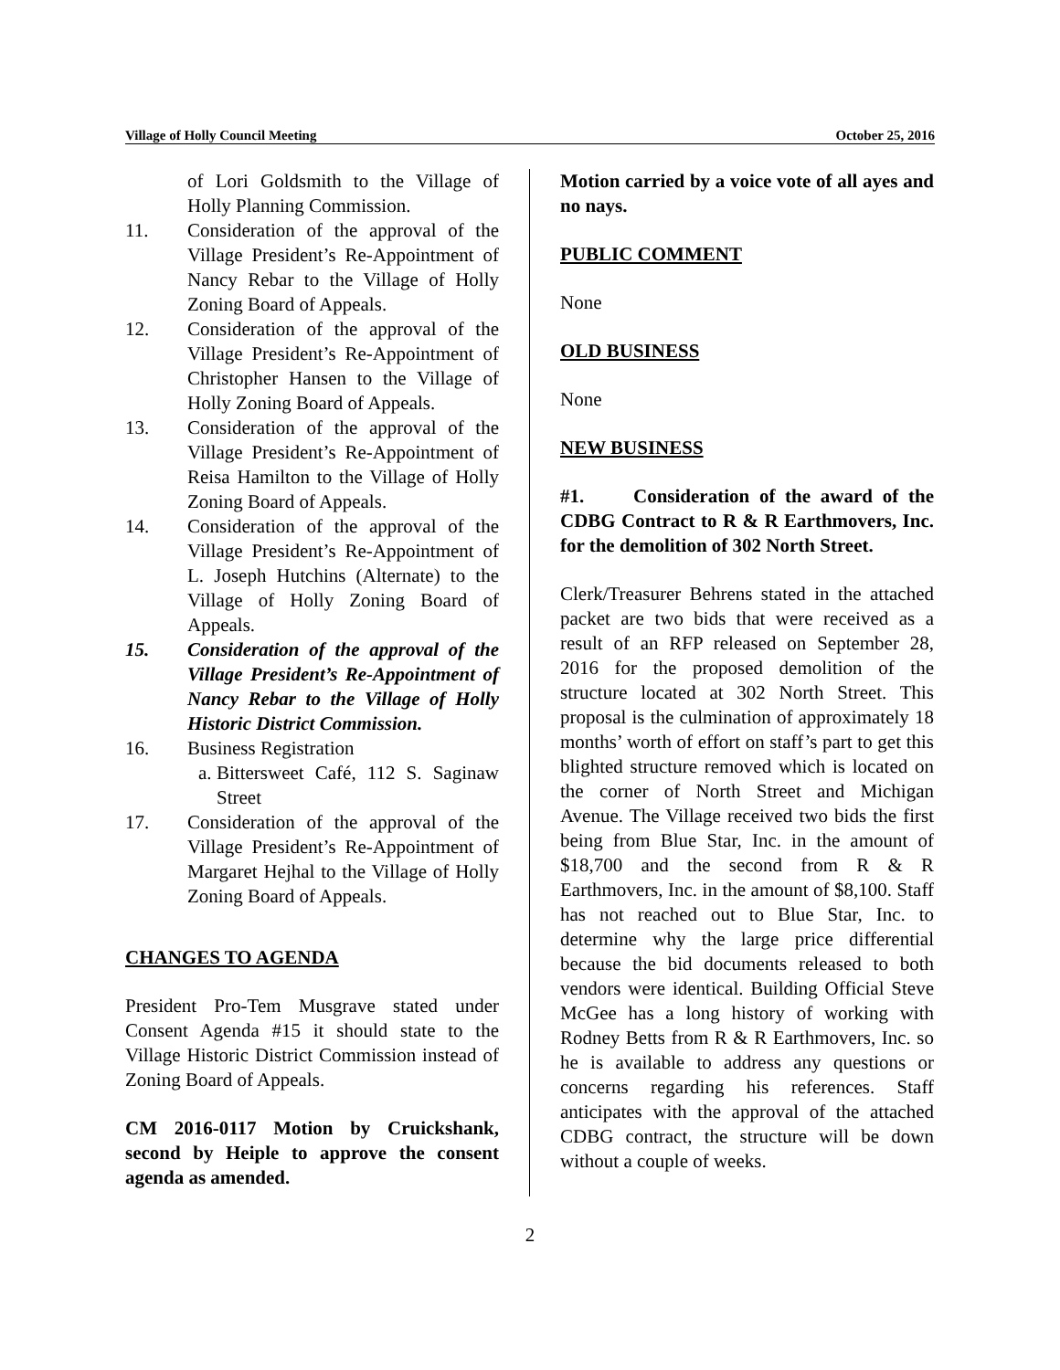Village of Holly Council Meeting October 25, 2016
of Lori Goldsmith to the Village of Holly Planning Commission.
11. Consideration of the approval of the Village President’s Re-Appointment of Nancy Rebar to the Village of Holly Zoning Board of Appeals.
12. Consideration of the approval of the Village President’s Re-Appointment of Christopher Hansen to the Village of Holly Zoning Board of Appeals.
13. Consideration of the approval of the Village President’s Re-Appointment of Reisa Hamilton to the Village of Holly Zoning Board of Appeals.
14. Consideration of the approval of the Village President’s Re-Appointment of L. Joseph Hutchins (Alternate) to the Village of Holly Zoning Board of Appeals.
15. Consideration of the approval of the Village President’s Re-Appointment of Nancy Rebar to the Village of Holly Historic District Commission.
16. Business Registration
a. Bittersweet Café, 112 S. Saginaw Street
17. Consideration of the approval of the Village President’s Re-Appointment of Margaret Hejhal to the Village of Holly Zoning Board of Appeals.
CHANGES TO AGENDA
President Pro-Tem Musgrave stated under Consent Agenda #15 it should state to the Village Historic District Commission instead of Zoning Board of Appeals.
CM 2016-0117 Motion by Cruickshank, second by Heiple to approve the consent agenda as amended.
Motion carried by a voice vote of all ayes and no nays.
PUBLIC COMMENT
None
OLD BUSINESS
None
NEW BUSINESS
#1. Consideration of the award of the CDBG Contract to R & R Earthmovers, Inc. for the demolition of 302 North Street.
Clerk/Treasurer Behrens stated in the attached packet are two bids that were received as a result of an RFP released on September 28, 2016 for the proposed demolition of the structure located at 302 North Street. This proposal is the culmination of approximately 18 months’ worth of effort on staff’s part to get this blighted structure removed which is located on the corner of North Street and Michigan Avenue. The Village received two bids the first being from Blue Star, Inc. in the amount of $18,700 and the second from R & R Earthmovers, Inc. in the amount of $8,100. Staff has not reached out to Blue Star, Inc. to determine why the large price differential because the bid documents released to both vendors were identical. Building Official Steve McGee has a long history of working with Rodney Betts from R & R Earthmovers, Inc. so he is available to address any questions or concerns regarding his references. Staff anticipates with the approval of the attached CDBG contract, the structure will be down without a couple of weeks.
2